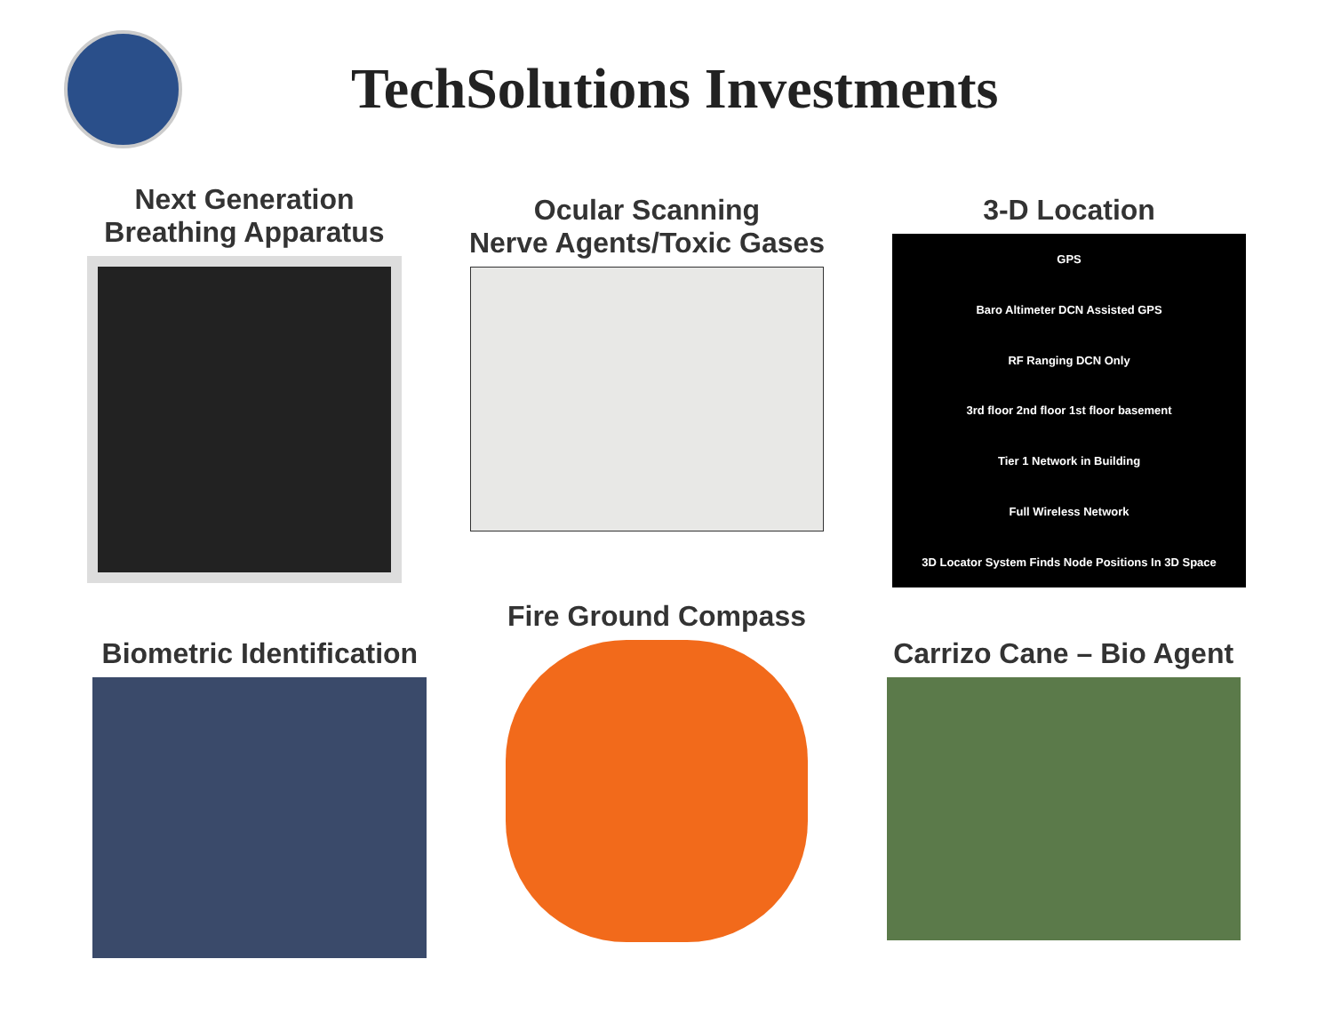TechSolutions Investments
Next Generation
Breathing Apparatus
Ocular Scanning
Nerve Agents/Toxic Gases
3-D Location
GPS
Baro Altimeter DCN Assisted GPS
RF Ranging DCN Only
3rd floor 2nd floor 1st floor basement
Tier 1 Network in Building
Full Wireless Network
3D Locator System Finds Node Positions In 3D Space
Biometric Identification
Fire Ground Compass
Carrizo Cane – Bio Agent